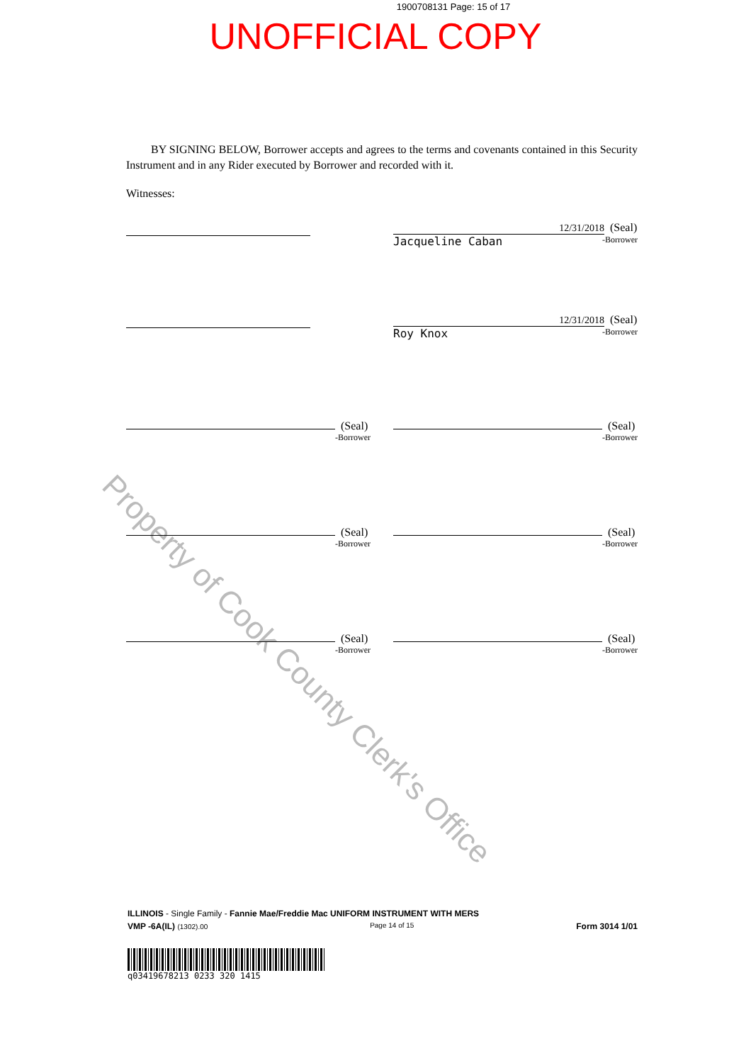1900708131 Page: 15 of 17
UNOFFICIAL COPY
Property of Cook County Clerk's Office
BY SIGNING BELOW, Borrower accepts and agrees to the terms and covenants contained in this Security Instrument and in any Rider executed by Borrower and recorded with it.
Witnesses:
12/31/2018 (Seal)
Jacqueline Caban -Borrower
12/31/2018 (Seal)
Roy Knox -Borrower
(Seal)
-Borrower
(Seal)
-Borrower
(Seal)
-Borrower
(Seal)
-Borrower
(Seal)
-Borrower
(Seal)
-Borrower
ILLINOIS - Single Family - Fannie Mae/Freddie Mac UNIFORM INSTRUMENT WITH MERS
VMP -6A(IL) (1302).00 Page 14 of 15 Form 3014 1/01
q03419678213 0233 320 1415